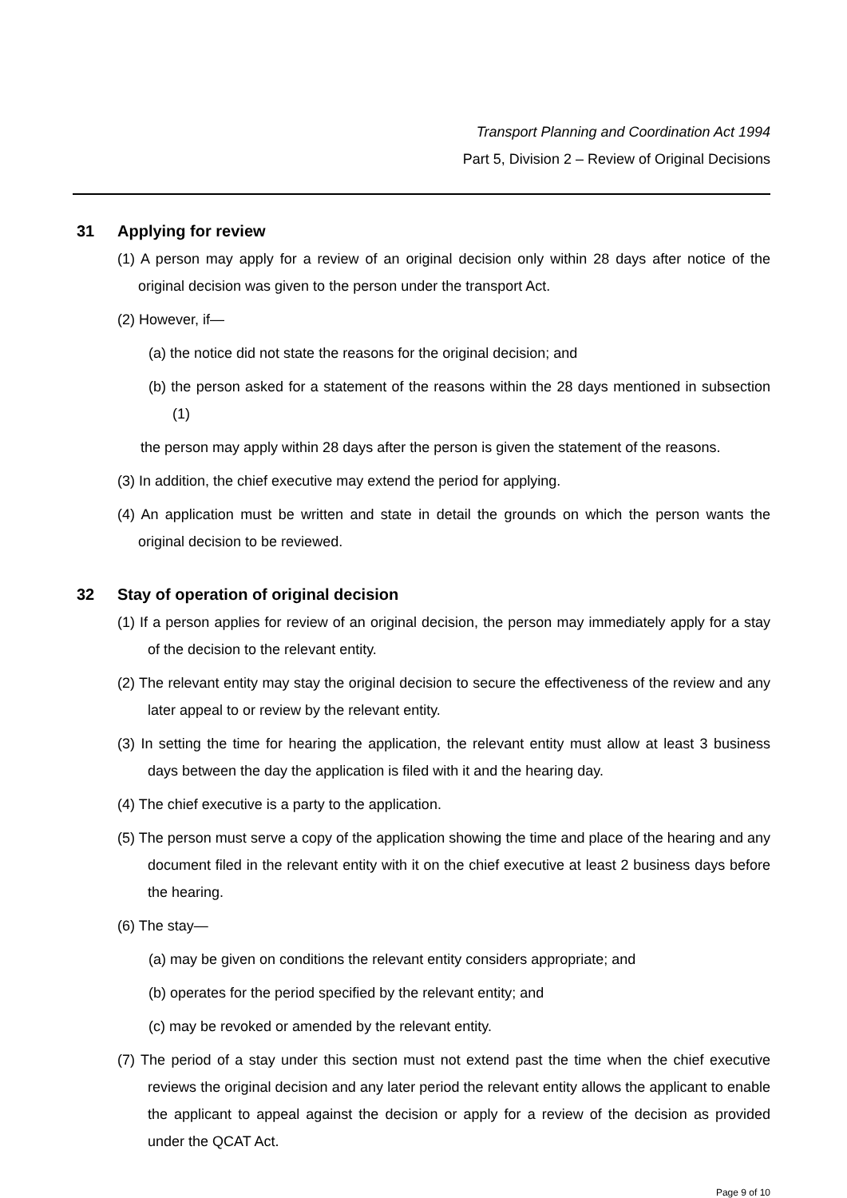Transport Planning and Coordination Act 1994
Part 5, Division 2 – Review of Original Decisions
31 Applying for review
(1) A person may apply for a review of an original decision only within 28 days after notice of the original decision was given to the person under the transport Act.
(2) However, if—
(a) the notice did not state the reasons for the original decision; and
(b) the person asked for a statement of the reasons within the 28 days mentioned in subsection (1)
the person may apply within 28 days after the person is given the statement of the reasons.
(3) In addition, the chief executive may extend the period for applying.
(4) An application must be written and state in detail the grounds on which the person wants the original decision to be reviewed.
32 Stay of operation of original decision
(1) If a person applies for review of an original decision, the person may immediately apply for a stay of the decision to the relevant entity.
(2) The relevant entity may stay the original decision to secure the effectiveness of the review and any later appeal to or review by the relevant entity.
(3) In setting the time for hearing the application, the relevant entity must allow at least 3 business days between the day the application is filed with it and the hearing day.
(4) The chief executive is a party to the application.
(5) The person must serve a copy of the application showing the time and place of the hearing and any document filed in the relevant entity with it on the chief executive at least 2 business days before the hearing.
(6) The stay—
(a) may be given on conditions the relevant entity considers appropriate; and
(b) operates for the period specified by the relevant entity; and
(c) may be revoked or amended by the relevant entity.
(7) The period of a stay under this section must not extend past the time when the chief executive reviews the original decision and any later period the relevant entity allows the applicant to enable the applicant to appeal against the decision or apply for a review of the decision as provided under the QCAT Act.
Page 9 of 10